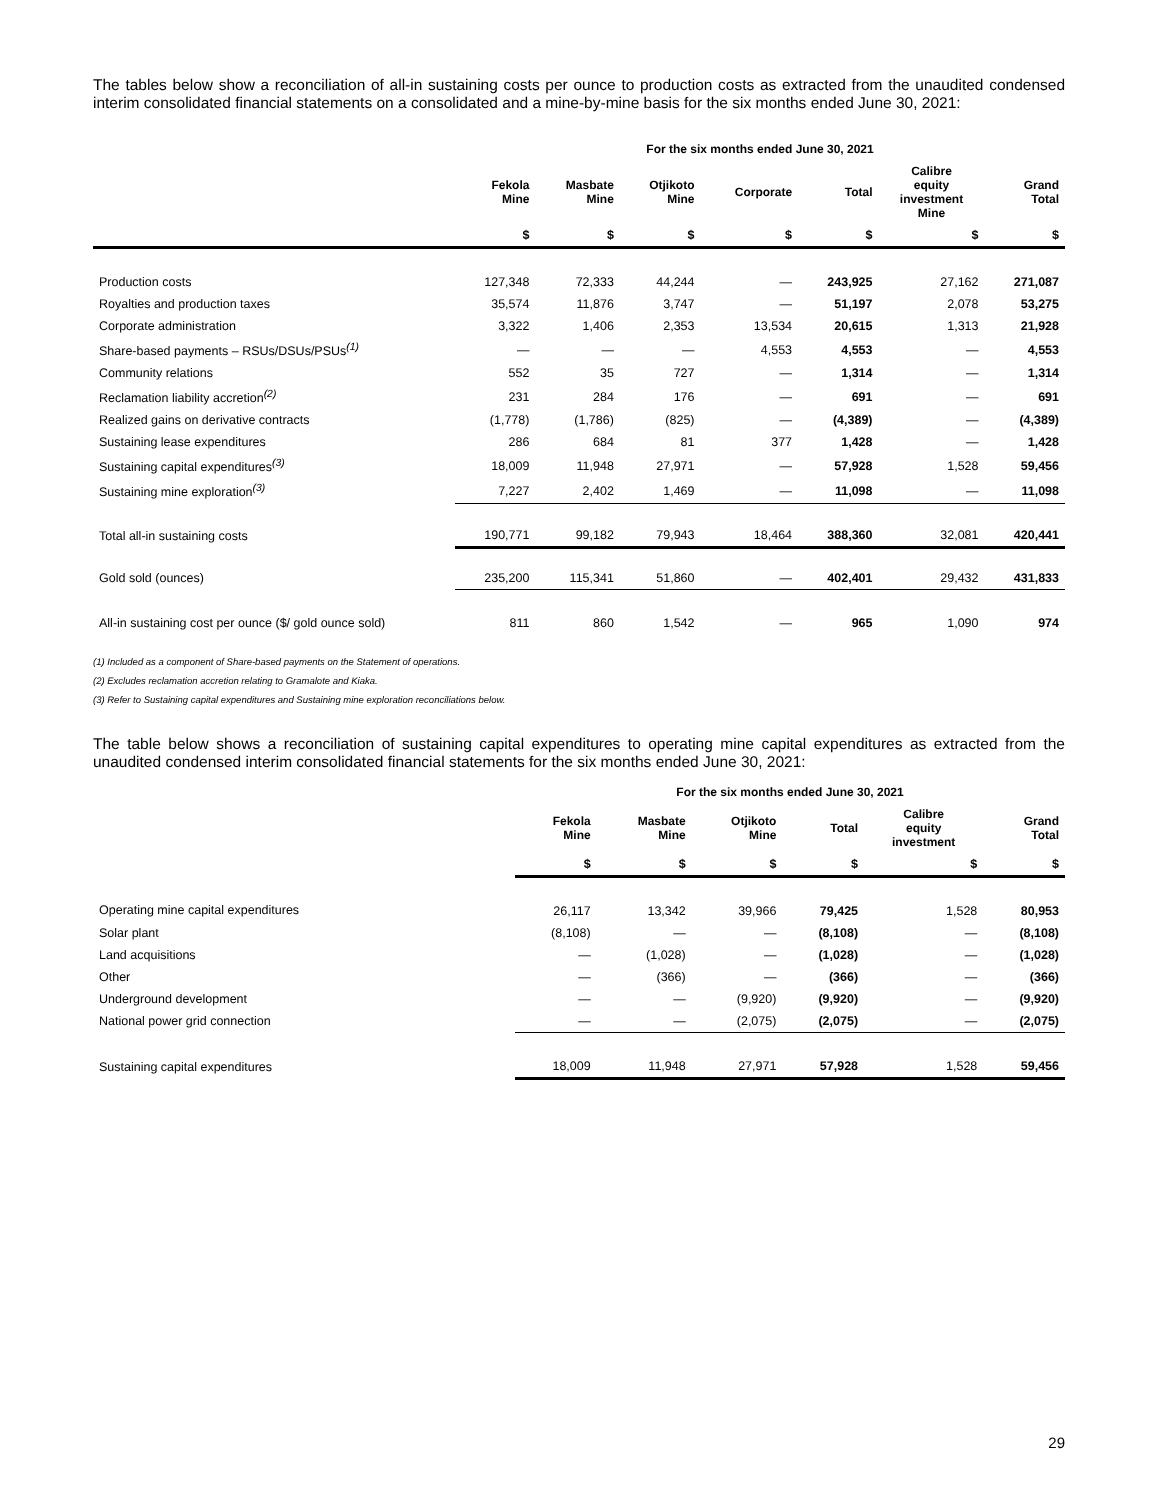The tables below show a reconciliation of all-in sustaining costs per ounce to production costs as extracted from the unaudited condensed interim consolidated financial statements on a consolidated and a mine-by-mine basis for the six months ended June 30, 2021:
| | For the six months ended June 30, 2021 | | | | | | |
| --- | --- | --- | --- | --- | --- | --- | --- |
| | Fekola Mine | Masbate Mine | Otjikoto Mine | Corporate | Total | Calibre equity investment Mine | Grand Total |
| | $ | $ | $ | $ | $ | $ | $ |
| Production costs | 127,348 | 72,333 | 44,244 | — | 243,925 | 27,162 | 271,087 |
| Royalties and production taxes | 35,574 | 11,876 | 3,747 | — | 51,197 | 2,078 | 53,275 |
| Corporate administration | 3,322 | 1,406 | 2,353 | 13,534 | 20,615 | 1,313 | 21,928 |
| Share-based payments – RSUs/DSUs/PSUs<sup>(1)</sup> | — | — | — | 4,553 | 4,553 | — | 4,553 |
| Community relations | 552 | 35 | 727 | — | 1,314 | — | 1,314 |
| Reclamation liability accretion<sup>(2)</sup> | 231 | 284 | 176 | — | 691 | — | 691 |
| Realized gains on derivative contracts | (1,778) | (1,786) | (825) | — | (4,389) | — | (4,389) |
| Sustaining lease expenditures | 286 | 684 | 81 | 377 | 1,428 | — | 1,428 |
| Sustaining capital expenditures<sup>(3)</sup> | 18,009 | 11,948 | 27,971 | — | 57,928 | 1,528 | 59,456 |
| Sustaining mine exploration<sup>(3)</sup> | 7,227 | 2,402 | 1,469 | — | 11,098 | — | 11,098 |
| Total all-in sustaining costs | 190,771 | 99,182 | 79,943 | 18,464 | 388,360 | 32,081 | 420,441 |
| Gold sold (ounces) | 235,200 | 115,341 | 51,860 | — | 402,401 | 29,432 | 431,833 |
| All-in sustaining cost per ounce ($/ gold ounce sold) | 811 | 860 | 1,542 | — | 965 | 1,090 | 974 |
(1) Included as a component of Share-based payments on the Statement of operations.
(2) Excludes reclamation accretion relating to Gramalote and Kiaka.
(3) Refer to Sustaining capital expenditures and Sustaining mine exploration reconciliations below.
The table below shows a reconciliation of sustaining capital expenditures to operating mine capital expenditures as extracted from the unaudited condensed interim consolidated financial statements for the six months ended June 30, 2021:
| | For the six months ended June 30, 2021 | | | | | |
| --- | --- | --- | --- | --- | --- | --- |
| | Fekola Mine | Masbate Mine | Otjikoto Mine | Total | Calibre equity investment | Grand Total |
| | $ | $ | $ | $ | $ | $ |
| Operating mine capital expenditures | 26,117 | 13,342 | 39,966 | 79,425 | 1,528 | 80,953 |
| Solar plant | (8,108) | — | — | (8,108) | — | (8,108) |
| Land acquisitions | — | (1,028) | — | (1,028) | — | (1,028) |
| Other | — | (366) | — | (366) | — | (366) |
| Underground development | — | — | (9,920) | (9,920) | — | (9,920) |
| National power grid connection | — | — | (2,075) | (2,075) | — | (2,075) |
| Sustaining capital expenditures | 18,009 | 11,948 | 27,971 | 57,928 | 1,528 | 59,456 |
29